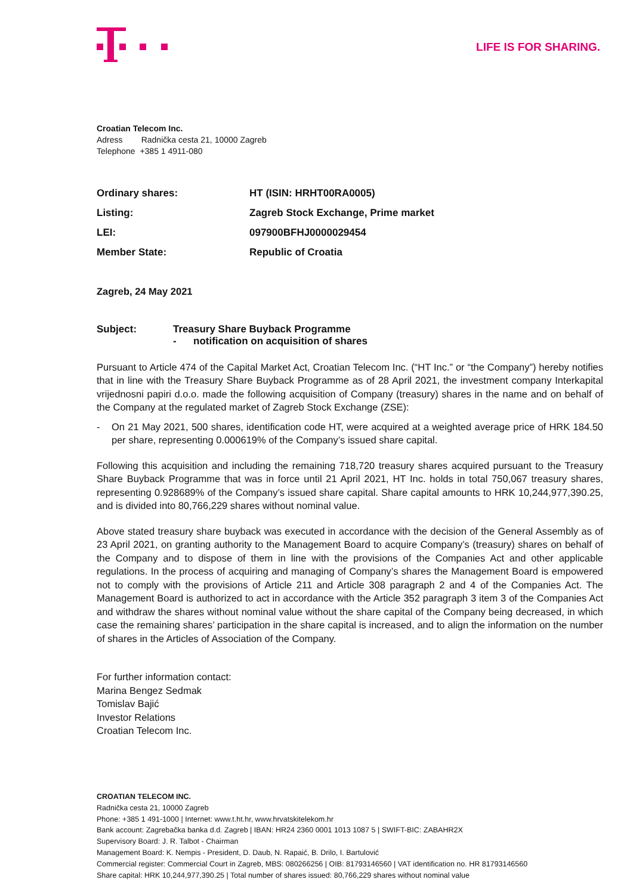LIFE IS FOR SHARING.
Croatian Telecom Inc.
Adress Radnička cesta 21, 10000 Zagreb
Telephone +385 1 4911-080
| Ordinary shares: | HT (ISIN: HRHT00RA0005) |
| Listing: | Zagreb Stock Exchange, Prime market |
| LEI: | 097900BFHJ0000029454 |
| Member State: | Republic of Croatia |
Zagreb, 24 May 2021
Subject: Treasury Share Buyback Programme
- notification on acquisition of shares
Pursuant to Article 474 of the Capital Market Act, Croatian Telecom Inc. (“HT Inc.” or “the Company”) hereby notifies that in line with the Treasury Share Buyback Programme as of 28 April 2021, the investment company Interkapital vrijednosni papiri d.o.o. made the following acquisition of Company (treasury) shares in the name and on behalf of the Company at the regulated market of Zagreb Stock Exchange (ZSE):
- On 21 May 2021, 500 shares, identification code HT, were acquired at a weighted average price of HRK 184.50 per share, representing 0.000619% of the Company’s issued share capital.
Following this acquisition and including the remaining 718,720 treasury shares acquired pursuant to the Treasury Share Buyback Programme that was in force until 21 April 2021, HT Inc. holds in total 750,067 treasury shares, representing 0.928689% of the Company’s issued share capital. Share capital amounts to HRK 10,244,977,390.25, and is divided into 80,766,229 shares without nominal value.
Above stated treasury share buyback was executed in accordance with the decision of the General Assembly as of 23 April 2021, on granting authority to the Management Board to acquire Company’s (treasury) shares on behalf of the Company and to dispose of them in line with the provisions of the Companies Act and other applicable regulations. In the process of acquiring and managing of Company’s shares the Management Board is empowered not to comply with the provisions of Article 211 and Article 308 paragraph 2 and 4 of the Companies Act. The Management Board is authorized to act in accordance with the Article 352 paragraph 3 item 3 of the Companies Act and withdraw the shares without nominal value without the share capital of the Company being decreased, in which case the remaining shares’ participation in the share capital is increased, and to align the information on the number of shares in the Articles of Association of the Company.
For further information contact:
Marina Bengez Sedmak
Tomislav Bajić
Investor Relations
Croatian Telecom Inc.
CROATIAN TELECOM INC.
Radnička cesta 21, 10000 Zagreb
Phone: +385 1 491-1000 | Internet: www.t.ht.hr, www.hrvatskitelekom.hr
Bank account: Zagrebačka banka d.d. Zagreb | IBAN: HR24 2360 0001 1013 1087 5 | SWIFT-BIC: ZABAHR2X
Supervisory Board: J. R. Talbot - Chairman
Management Board: K. Nempis - President, D. Daub, N. Rapaić, B. Drilo, I. Bartulović
Commercial register: Commercial Court in Zagreb, MBS: 080266256 | OIB: 81793146560 | VAT identification no. HR 81793146560
Share capital: HRK 10,244,977,390.25 | Total number of shares issued: 80,766,229 shares without nominal value